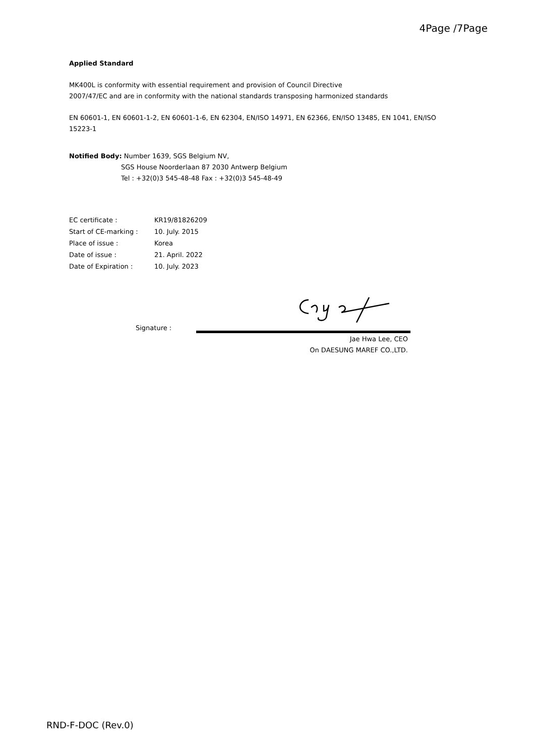4Page /7Page
Applied Standard
MK400L is conformity with essential requirement and provision of Council Directive
2007/47/EC and are in conformity with the national standards transposing harmonized standards
EN 60601-1, EN 60601-1-2, EN 60601-1-6, EN 62304, EN/ISO 14971, EN 62366, EN/ISO 13485, EN 1041, EN/ISO 15223-1
Notified Body: Number 1639, SGS Belgium NV,
SGS House Noorderlaan 87 2030 Antwerp Belgium
Tel : +32(0)3 545-48-48 Fax : +32(0)3 545-48-49
| EC certificate : | KR19/81826209 |
| Start of CE-marking : | 10. July. 2015 |
| Place of issue : | Korea |
| Date of issue : | 21. April. 2022 |
| Date of Expiration : | 10. July. 2023 |
Signature :
Jae Hwa Lee, CEO
On DAESUNG MAREF CO.,LTD.
RND-F-DOC (Rev.0)